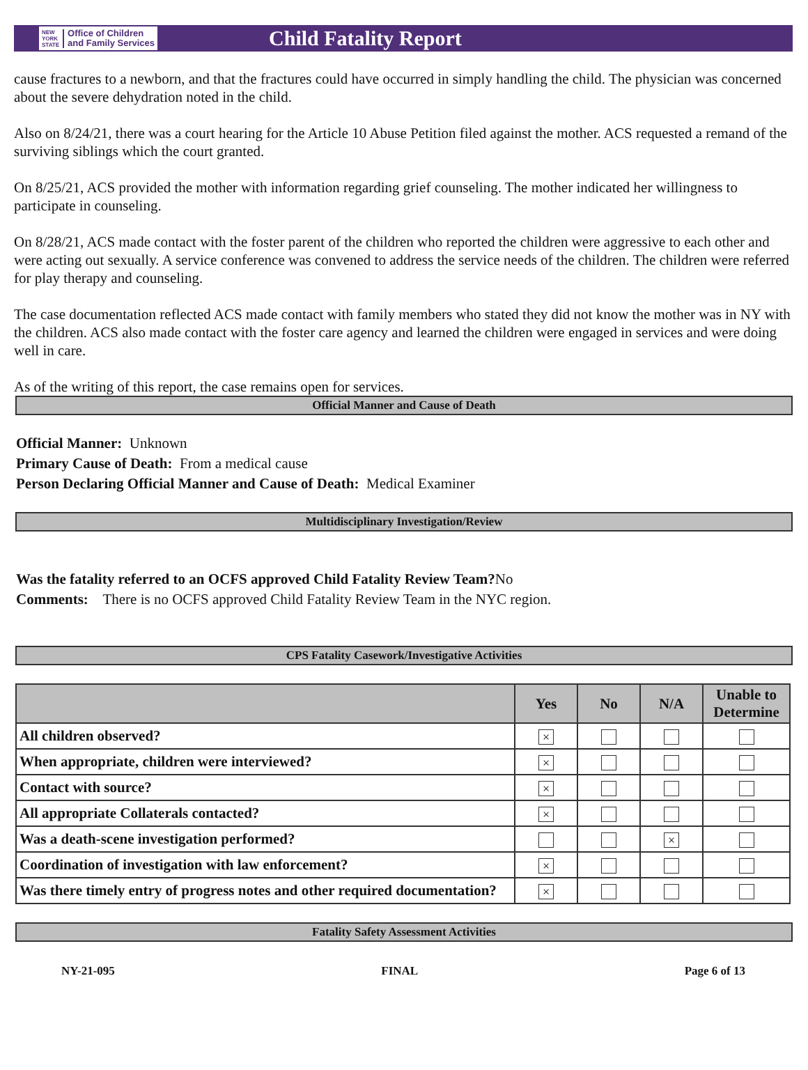NEW
YORK
STATE Office of Children
and Family Services
Child Fatality Report
cause fractures to a newborn, and that the fractures could have occurred in simply handling the child. The physician was concerned about the severe dehydration noted in the child.
Also on 8/24/21, there was a court hearing for the Article 10 Abuse Petition filed against the mother. ACS requested a remand of the surviving siblings which the court granted.
On 8/25/21, ACS provided the mother with information regarding grief counseling. The mother indicated her willingness to participate in counseling.
On 8/28/21, ACS made contact with the foster parent of the children who reported the children were aggressive to each other and were acting out sexually. A service conference was convened to address the service needs of the children. The children were referred for play therapy and counseling.
The case documentation reflected ACS made contact with family members who stated they did not know the mother was in NY with the children. ACS also made contact with the foster care agency and learned the children were engaged in services and were doing well in care.
As of the writing of this report, the case remains open for services.
Official Manner and Cause of Death
Official Manner: Unknown
Primary Cause of Death: From a medical cause
Person Declaring Official Manner and Cause of Death: Medical Examiner
Multidisciplinary Investigation/Review
Was the fatality referred to an OCFS approved Child Fatality Review Team?No
Comments: There is no OCFS approved Child Fatality Review Team in the NYC region.
CPS Fatality Casework/Investigative Activities
| | Yes | No | N/A | Unable to Determine |
| --- | --- | --- | --- | --- |
| All children observed? | × | | | |
| When appropriate, children were interviewed? | × | | | |
| Contact with source? | × | | | |
| All appropriate Collaterals contacted? | × | | | |
| Was a death-scene investigation performed? | | | × | |
| Coordination of investigation with law enforcement? | × | | | |
| Was there timely entry of progress notes and other required documentation? | × | | | |
Fatality Safety Assessment Activities
NY-21-095 FINAL Page 6 of 13